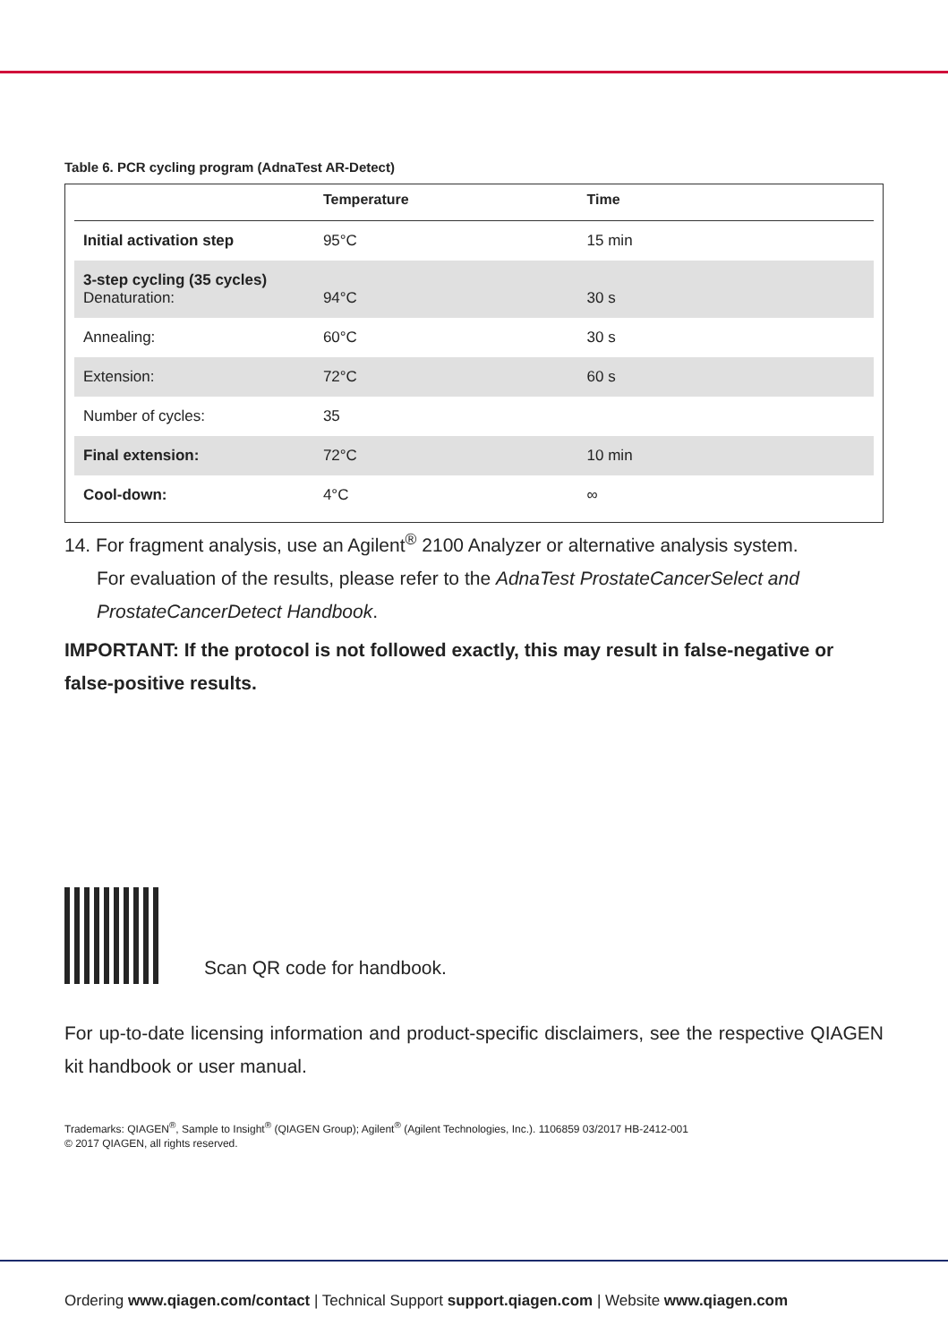Table 6. PCR cycling program (AdnaTest AR-Detect)
| | Temperature | Time |
| --- | --- | --- |
| Initial activation step | 95°C | 15 min |
| 3-step cycling (35 cycles) Denaturation: | 94°C | 30 s |
| Annealing: | 60°C | 30 s |
| Extension: | 72°C | 60 s |
| Number of cycles: | 35 | |
| Final extension: | 72°C | 10 min |
| Cool-down: | 4°C | ∞ |
14. For fragment analysis, use an Agilent<sup>®</sup> 2100 Analyzer or alternative analysis system.
For evaluation of the results, please refer to the AdnaTest ProstateCancerSelect and ProstateCancerDetect Handbook.
IMPORTANT: If the protocol is not followed exactly, this may result in false-negative or false-positive results.
Scan QR code for handbook.
For up-to-date licensing information and product-specific disclaimers, see the respective QIAGEN kit handbook or user manual.
Trademarks: QIAGEN<sup>®</sup>, Sample to Insight<sup>®</sup> (QIAGEN Group); Agilent<sup>®</sup> (Agilent Technologies, Inc.). 1106859 03/2017 HB-2412-001
© 2017 QIAGEN, all rights reserved.
Ordering www.qiagen.com/contact | Technical Support support.qiagen.com | Website www.qiagen.com